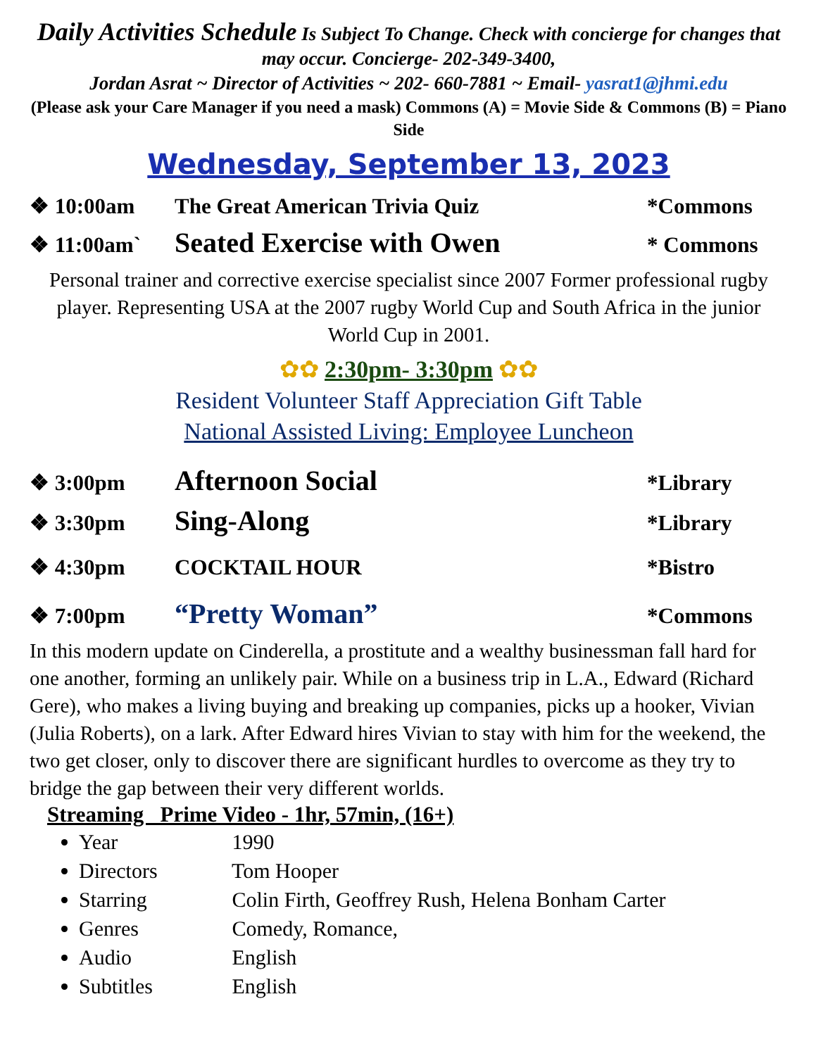Daily Activities Schedule Is Subject To Change. Check with concierge for changes that may occur. Concierge- 202-349-3400,
Jordan Asrat ~ Director of Activities ~ 202- 660-7881 ~ Email- yasrat1@jhmi.edu
(Please ask your Care Manager if you need a mask) Commons (A) = Movie Side & Commons (B) = Piano Side
Wednesday, September 13, 2023
❖ 10:00am The Great American Trivia Quiz *Commons
❖ 11:00am` Seated Exercise with Owen * Commons
Personal trainer and corrective exercise specialist since 2007 Former professional rugby player. Representing USA at the 2007 rugby World Cup and South Africa in the junior World Cup in 2001.
✿✿ 2:30pm- 3:30pm ✿✿
Resident Volunteer Staff Appreciation Gift Table
National Assisted Living: Employee Luncheon
❖ 3:00pm Afternoon Social *Library
❖ 3:30pm Sing-Along *Library
❖ 4:30pm COCKTAIL HOUR *Bistro
❖ 7:00pm “Pretty Woman” *Commons
In this modern update on Cinderella, a prostitute and a wealthy businessman fall hard for one another, forming an unlikely pair. While on a business trip in L.A., Edward (Richard Gere), who makes a living buying and breaking up companies, picks up a hooker, Vivian (Julia Roberts), on a lark. After Edward hires Vivian to stay with him for the weekend, the two get closer, only to discover there are significant hurdles to overcome as they try to bridge the gap between their very different worlds.
Streaming Prime Video - 1hr, 57min, (16+)
Year 1990
Directors Tom Hooper
Starring Colin Firth, Geoffrey Rush, Helena Bonham Carter
Genres Comedy, Romance,
Audio English
Subtitles English